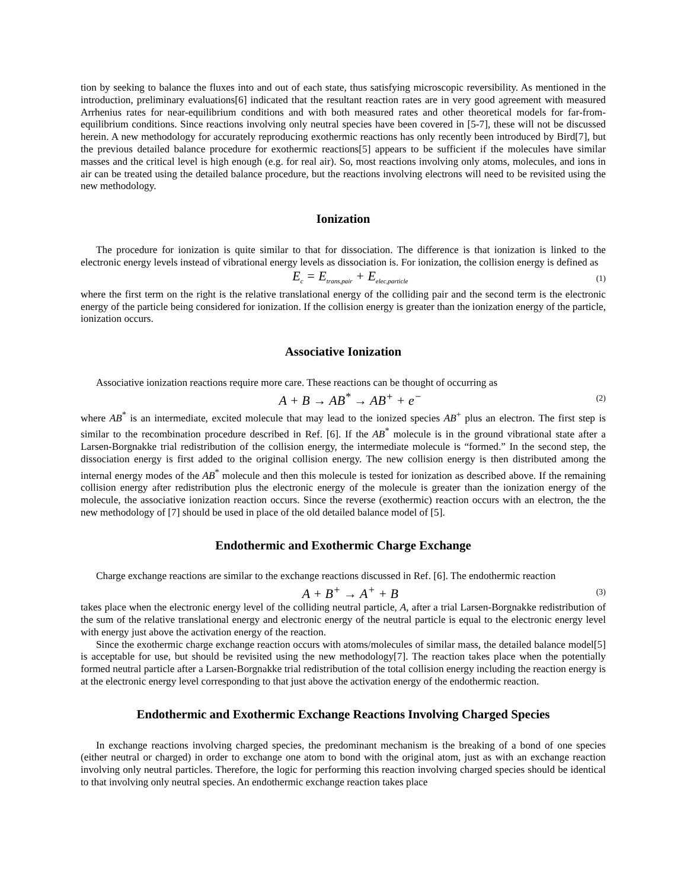tion by seeking to balance the fluxes into and out of each state, thus satisfying microscopic reversibility. As mentioned in the introduction, preliminary evaluations[6] indicated that the resultant reaction rates are in very good agreement with measured Arrhenius rates for near-equilibrium conditions and with both measured rates and other theoretical models for far-from-equilibrium conditions. Since reactions involving only neutral species have been covered in [5-7], these will not be discussed herein. A new methodology for accurately reproducing exothermic reactions has only recently been introduced by Bird[7], but the previous detailed balance procedure for exothermic reactions[5] appears to be sufficient if the molecules have similar masses and the critical level is high enough (e.g. for real air). So, most reactions involving only atoms, molecules, and ions in air can be treated using the detailed balance procedure, but the reactions involving electrons will need to be revisited using the new methodology.
Ionization
The procedure for ionization is quite similar to that for dissociation. The difference is that ionization is linked to the electronic energy levels instead of vibrational energy levels as dissociation is. For ionization, the collision energy is defined as
E<sub>c</sub> = E<sub>trans,pair</sub> + E<sub>elec,particle</sub> (1)
where the first term on the right is the relative translational energy of the colliding pair and the second term is the electronic energy of the particle being considered for ionization. If the collision energy is greater than the ionization energy of the particle, ionization occurs.
Associative Ionization
Associative ionization reactions require more care. These reactions can be thought of occurring as
A + B → AB<sup>*</sup> → AB<sup>+</sup> + e<sup>−</sup> (2)
where AB<sup>*</sup> is an intermediate, excited molecule that may lead to the ionized species AB<sup>+</sup> plus an electron. The first step is similar to the recombination procedure described in Ref. [6]. If the AB<sup>*</sup> molecule is in the ground vibrational state after a Larsen-Borgnakke trial redistribution of the collision energy, the intermediate molecule is “formed.” In the second step, the dissociation energy is first added to the original collision energy. The new collision energy is then distributed among the internal energy modes of the AB<sup>*</sup> molecule and then this molecule is tested for ionization as described above. If the remaining collision energy after redistribution plus the electronic energy of the molecule is greater than the ionization energy of the molecule, the associative ionization reaction occurs. Since the reverse (exothermic) reaction occurs with an electron, the the new methodology of [7] should be used in place of the old detailed balance model of [5].
Endothermic and Exothermic Charge Exchange
Charge exchange reactions are similar to the exchange reactions discussed in Ref. [6]. The endothermic reaction
A + B<sup>+</sup> → A<sup>+</sup> + B (3)
takes place when the electronic energy level of the colliding neutral particle, A, after a trial Larsen-Borgnakke redistribution of the sum of the relative translational energy and electronic energy of the neutral particle is equal to the electronic energy level with energy just above the activation energy of the reaction.
Since the exothermic charge exchange reaction occurs with atoms/molecules of similar mass, the detailed balance model[5] is acceptable for use, but should be revisited using the new methodology[7]. The reaction takes place when the potentially formed neutral particle after a Larsen-Borgnakke trial redistribution of the total collision energy including the reaction energy is at the electronic energy level corresponding to that just above the activation energy of the endothermic reaction.
Endothermic and Exothermic Exchange Reactions Involving Charged Species
In exchange reactions involving charged species, the predominant mechanism is the breaking of a bond of one species (either neutral or charged) in order to exchange one atom to bond with the original atom, just as with an exchange reaction involving only neutral particles. Therefore, the logic for performing this reaction involving charged species should be identical to that involving only neutral species. An endothermic exchange reaction takes place